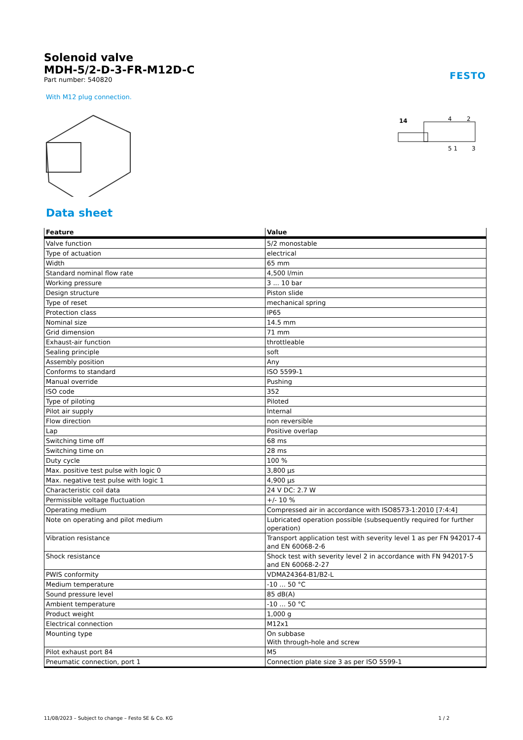FESTO
Solenoid valve
MDH-5/2-D-3-FR-M12D-C
Part number: 540820
With M12 plug connection.
14
4
2
5 1
3
Data sheet
| Feature | Value |
| --- | --- |
| Valve function | 5/2 monostable |
| Type of actuation | electrical |
| Width | 65 mm |
| Standard nominal flow rate | 4,500 l/min |
| Working pressure | 3 ... 10 bar |
| Design structure | Piston slide |
| Type of reset | mechanical spring |
| Protection class | IP65 |
| Nominal size | 14.5 mm |
| Grid dimension | 71 mm |
| Exhaust-air function | throttleable |
| Sealing principle | soft |
| Assembly position | Any |
| Conforms to standard | ISO 5599-1 |
| Manual override | Pushing |
| ISO code | 352 |
| Type of piloting | Piloted |
| Pilot air supply | Internal |
| Flow direction | non reversible |
| Lap | Positive overlap |
| Switching time off | 68 ms |
| Switching time on | 28 ms |
| Duty cycle | 100 % |
| Max. positive test pulse with logic 0 | 3,800 µs |
| Max. negative test pulse with logic 1 | 4,900 µs |
| Characteristic coil data | 24 V DC: 2.7 W |
| Permissible voltage fluctuation | +/- 10 % |
| Operating medium | Compressed air in accordance with ISO8573-1:2010 [7:4:4] |
| Note on operating and pilot medium | Lubricated operation possible (subsequently required for further operation) |
| Vibration resistance | Transport application test with severity level 1 as per FN 942017-4 and EN 60068-2-6 |
| Shock resistance | Shock test with severity level 2 in accordance with FN 942017-5 and EN 60068-2-27 |
| PWIS conformity | VDMA24364-B1/B2-L |
| Medium temperature | -10 ... 50 °C |
| Sound pressure level | 85 dB(A) |
| Ambient temperature | -10 ... 50 °C |
| Product weight | 1,000 g |
| Electrical connection | M12x1 |
| Mounting type | On subbase With through-hole and screw |
| Pilot exhaust port 84 | M5 |
| Pneumatic connection, port 1 | Connection plate size 3 as per ISO 5599-1 |
11/08/2023 – Subject to change – Festo SE & Co. KG 1 / 2